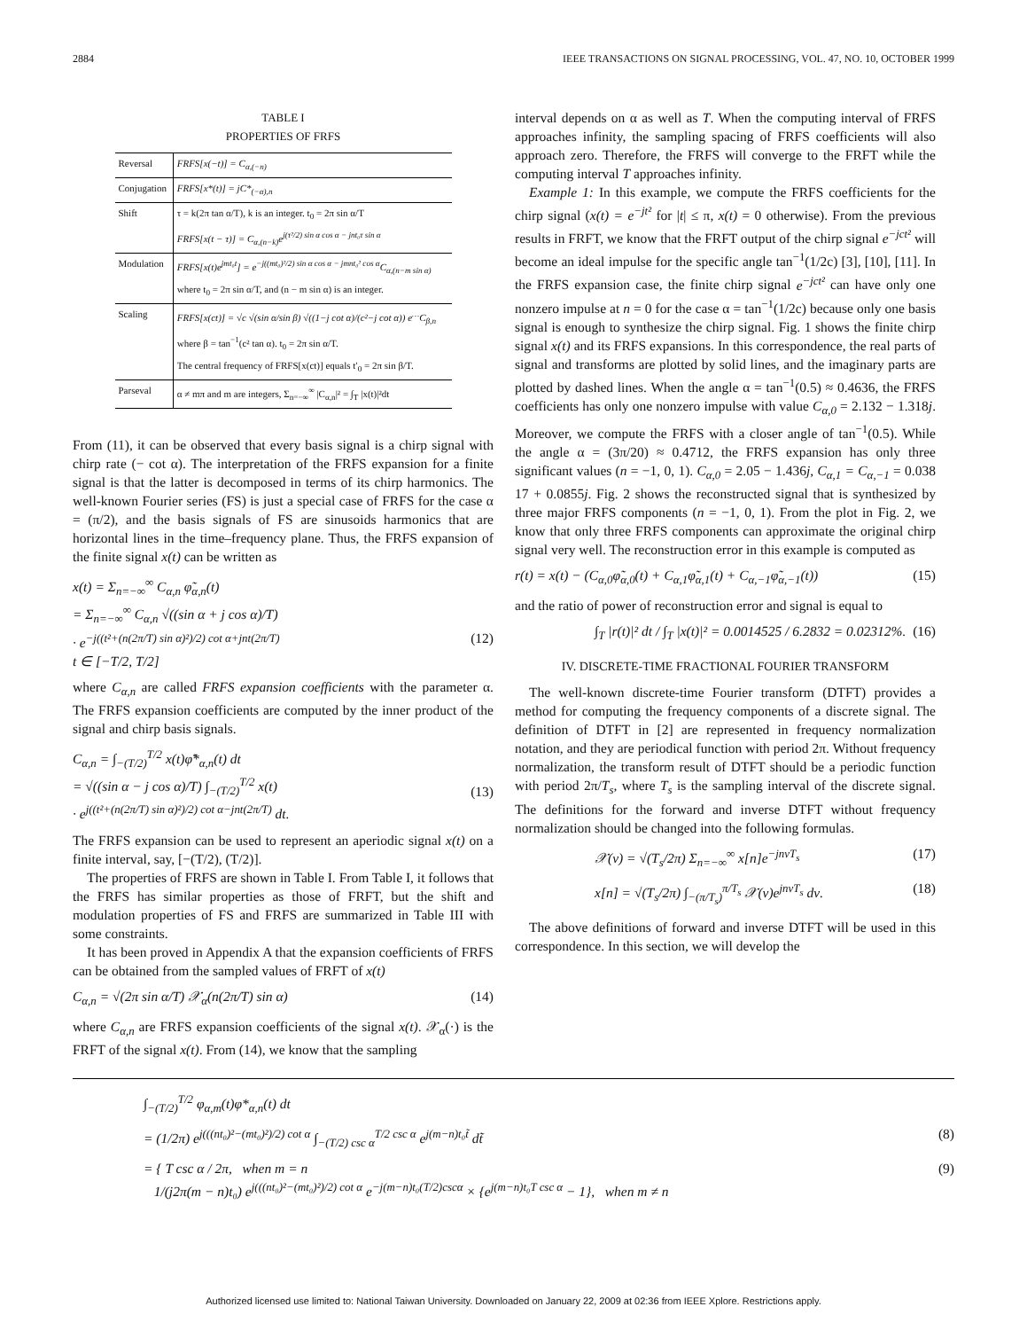2884 IEEE TRANSACTIONS ON SIGNAL PROCESSING, VOL. 47, NO. 10, OCTOBER 1999
TABLE I
PROPERTIES OF FRFS
| Reversal | FRFS[x(−t)] = C<sub>α,(−n)</sub> |
| Conjugation | FRFS[x*(t)] = jC*<sub>(−α),n</sub> |
| Shift | τ = k(2π tan α/T), k is an integer. t<sub>0</sub> = 2π sin α/T FRFS[x(t − τ)] = C<sub>α,(n−k)</sub>e<sup>j(τ²/2) sin α cos α − jnt₀τ sin α</sup> |
| Modulation | FRFS[x(t)e<sup>jmt₀t</sup>] = e<sup>−j((mt₀)²/2) sin α cos α − jmnt₀² cos α</sup>C<sub>α,(n−m sin α)</sub> where t<sub>0</sub> = 2π sin α/T, and (n − m sin α) is an integer. |
| Scaling | FRFS[x(ct)] = √c √(sin α/sin β) √((1−j cot α)/(c²−j cot α)) e<sup>…</sup>C<sub>β,n</sub> where β = tan<sup>−1</sup>(c² tan α). t<sub>0</sub> = 2π sin α/T. The central frequency of FRFS[x(ct)] equals t′<sub>0</sub> = 2π sin β/T. |
| Parseval | α ≠ mπ and m are integers, Σ<sub>n=−∞</sub><sup>∞</sup> /C<sub>α,n</sub>/² = ∫<sub>T</sub> /x(t)/²dt |
From (11), it can be observed that every basis signal is a chirp signal with chirp rate (− cot α). The interpretation of the FRFS expansion for a finite signal is that the latter is decomposed in terms of its chirp harmonics. The well-known Fourier series (FS) is just a special case of FRFS for the case α = (π/2), and the basis signals of FS are sinusoids harmonics that are horizontal lines in the time–frequency plane. Thus, the FRFS expansion of the finite signal x(t) can be written as
x(t) = Σ<sub>n=−∞</sub><sup>∞</sup> C<sub>α,n</sub> φ̃<sub>α,n</sub>(t)
= Σ<sub>n=−∞</sub><sup>∞</sup> C<sub>α,n</sub> √((sin α + j cos α)/T)
· e<sup>−j((t²+(n(2π/T) sin α)²)/2) cot α+jnt(2π/T)</sup>
t ∈ [−T/2, T/2]
(12)
where C<sub>α,n</sub> are called FRFS expansion coefficients with the parameter α. The FRFS expansion coefficients are computed by the inner product of the signal and chirp basis signals.
C<sub>α,n</sub> = ∫<sub>−(T/2)</sub><sup>T/2</sup> x(t)φ̃*<sub>α,n</sub>(t) dt
= √((sin α − j cos α)/T) ∫<sub>−(T/2)</sub><sup>T/2</sup> x(t)
· e<sup>j((t²+(n(2π/T) sin α)²)/2) cot α−jnt(2π/T)</sup> dt.
(13)
The FRFS expansion can be used to represent an aperiodic signal x(t) on a finite interval, say, [−(T/2), (T/2)].
The properties of FRFS are shown in Table I. From Table I, it follows that the FRFS has similar properties as those of FRFT, but the shift and modulation properties of FS and FRFS are summarized in Table III with some constraints.
It has been proved in Appendix A that the expansion coefficients of FRFS can be obtained from the sampled values of FRFT of x(t)
C<sub>α,n</sub> = √(2π sin α/T) 𝒳<sub>α</sub>(n(2π/T) sin α) (14)
where C<sub>α,n</sub> are FRFS expansion coefficients of the signal x(t). 𝒳<sub>α</sub>(·) is the FRFT of the signal x(t). From (14), we know that the sampling
interval depends on α as well as T. When the computing interval of FRFS approaches infinity, the sampling spacing of FRFS coefficients will also approach zero. Therefore, the FRFS will converge to the FRFT while the computing interval T approaches infinity.
Example 1: In this example, we compute the FRFS coefficients for the chirp signal (x(t) = e<sup>−jt²</sup> for |t| ≤ π, x(t) = 0 otherwise). From the previous results in FRFT, we know that the FRFT output of the chirp signal e<sup>−jct²</sup> will become an ideal impulse for the specific angle tan<sup>−1</sup>(1/2c) [3], [10], [11]. In the FRFS expansion case, the finite chirp signal e<sup>−jct²</sup> can have only one nonzero impulse at n = 0 for the case α = tan<sup>−1</sup>(1/2c) because only one basis signal is enough to synthesize the chirp signal. Fig. 1 shows the finite chirp signal x(t) and its FRFS expansions. In this correspondence, the real parts of signal and transforms are plotted by solid lines, and the imaginary parts are plotted by dashed lines. When the angle α = tan<sup>−1</sup>(0.5) ≈ 0.4636, the FRFS coefficients has only one nonzero impulse with value C<sub>α,0</sub> = 2.132 − 1.318j. Moreover, we compute the FRFS with a closer angle of tan<sup>−1</sup>(0.5). While the angle α = (3π/20) ≈ 0.4712, the FRFS expansion has only three significant values (n = −1, 0, 1). C<sub>α,0</sub> = 2.05 − 1.436j, C<sub>α,1</sub> = C<sub>α,−1</sub> = 0.038 17 + 0.0855j. Fig. 2 shows the reconstructed signal that is synthesized by three major FRFS components (n = −1, 0, 1). From the plot in Fig. 2, we know that only three FRFS components can approximate the original chirp signal very well. The reconstruction error in this example is computed as
r(t) = x(t) − (C<sub>α,0</sub>φ̃<sub>α,0</sub>(t) + C<sub>α,1</sub>φ̃<sub>α,1</sub>(t) + C<sub>α,−1</sub>φ̃<sub>α,−1</sub>(t)) (15)
and the ratio of power of reconstruction error and signal is equal to
∫<sub>T</sub> |r(t)|² dt / ∫<sub>T</sub> |x(t)|² = 0.0014525 / 6.2832 = 0.02312%. (16)
IV. DISCRETE-TIME FRACTIONAL FOURIER TRANSFORM
The well-known discrete-time Fourier transform (DTFT) provides a method for computing the frequency components of a discrete signal. The definition of DTFT in [2] are represented in frequency normalization notation, and they are periodical function with period 2π. Without frequency normalization, the transform result of DTFT should be a periodic function with period 2π/T<sub>s</sub>, where T<sub>s</sub> is the sampling interval of the discrete signal. The definitions for the forward and inverse DTFT without frequency normalization should be changed into the following formulas.
𝒳(ν) = √(T<sub>s</sub>/2π) Σ<sub>n=−∞</sub><sup>∞</sup> x[n]e<sup>−jnνT<sub>s</sub></sup> (17)
x[n] = √(T<sub>s</sub>/2π) ∫<sub>−(π/T<sub>s</sub>)</sub><sup>π/T<sub>s</sub></sup> 𝒳(ν)e<sup>jnνT<sub>s</sub></sup> dν. (18)
The above definitions of forward and inverse DTFT will be used in this correspondence. In this section, we will develop the
∫<sub>−(T/2)</sub><sup>T/2</sup> φ<sub>α,m</sub>(t)φ*<sub>α,n</sub>(t) dt
= (1/2π) e<sup>j(((nt₀)²−(mt₀)²)/2) cot α</sup> ∫<sub>−(T/2) csc α</sub><sup>T/2 csc α</sup> e<sup>j(m−n)t₀t̃</sup> dt̃ (8)
= { T csc α / 2π, when m = n
1/(j2π(m − n)t₀) e<sup>j(((nt₀)²−(mt₀)²)/2) cot α</sup> e<sup>−j(m−n)t₀(T/2)cscα</sup> × {e<sup>j(m−n)t₀T csc α</sup> − 1}, when m ≠ n (9)
Authorized licensed use limited to: National Taiwan University. Downloaded on January 22, 2009 at 02:36 from IEEE Xplore. Restrictions apply.